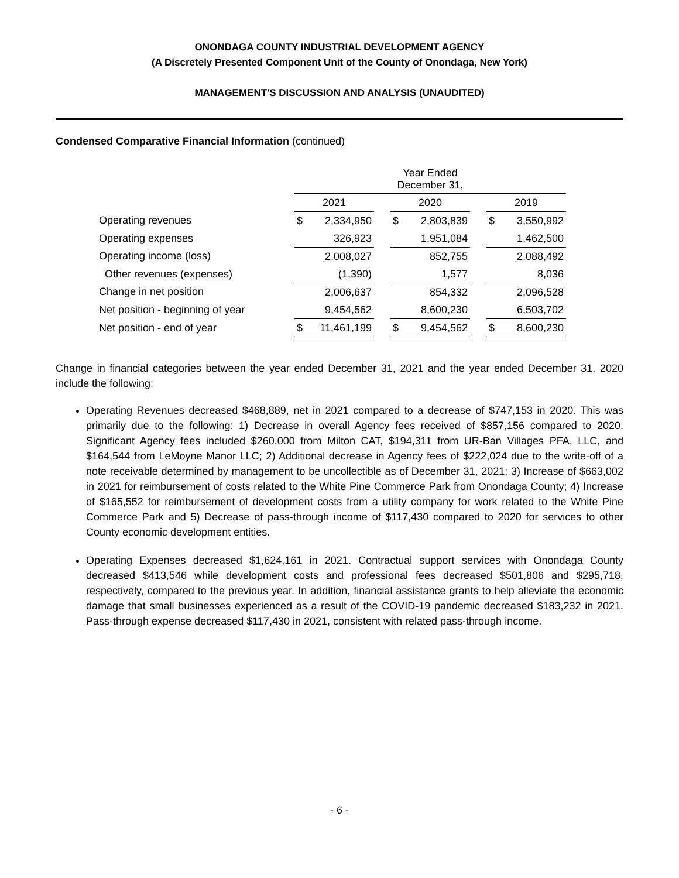ONONDAGA COUNTY INDUSTRIAL DEVELOPMENT AGENCY
(A Discretely Presented Component Unit of the County of Onondaga, New York)
MANAGEMENT'S DISCUSSION AND ANALYSIS (UNAUDITED)
Condensed Comparative Financial Information (continued)
| | Year Ended December 31, | | | | | | | |
| --- | --- | --- | --- | --- | --- | --- | --- | --- |
| | 2021 | | | 2020 | | | 2019 | |
| Operating revenues | $ | 2,334,950 | | $ | 2,803,839 | | $ | 3,550,992 |
| Operating expenses | | 326,923 | | | 1,951,084 | | | 1,462,500 |
| Operating income (loss) | | 2,008,027 | | | 852,755 | | | 2,088,492 |
| Other revenues (expenses) | | (1,390) | | | 1,577 | | | 8,036 |
| Change in net position | | 2,006,637 | | | 854,332 | | | 2,096,528 |
| Net position - beginning of year | | 9,454,562 | | | 8,600,230 | | | 6,503,702 |
| Net position - end of year | $ | 11,461,199 | | $ | 9,454,562 | | $ | 8,600,230 |
Change in financial categories between the year ended December 31, 2021 and the year ended December 31, 2020 include the following:
Operating Revenues decreased $468,889, net in 2021 compared to a decrease of $747,153 in 2020. This was primarily due to the following: 1) Decrease in overall Agency fees received of $857,156 compared to 2020. Significant Agency fees included $260,000 from Milton CAT, $194,311 from UR-Ban Villages PFA, LLC, and $164,544 from LeMoyne Manor LLC; 2) Additional decrease in Agency fees of $222,024 due to the write-off of a note receivable determined by management to be uncollectible as of December 31, 2021; 3) Increase of $663,002 in 2021 for reimbursement of costs related to the White Pine Commerce Park from Onondaga County; 4) Increase of $165,552 for reimbursement of development costs from a utility company for work related to the White Pine Commerce Park and 5) Decrease of pass-through income of $117,430 compared to 2020 for services to other County economic development entities.
Operating Expenses decreased $1,624,161 in 2021. Contractual support services with Onondaga County decreased $413,546 while development costs and professional fees decreased $501,806 and $295,718, respectively, compared to the previous year. In addition, financial assistance grants to help alleviate the economic damage that small businesses experienced as a result of the COVID-19 pandemic decreased $183,232 in 2021. Pass-through expense decreased $117,430 in 2021, consistent with related pass-through income.
- 6 -